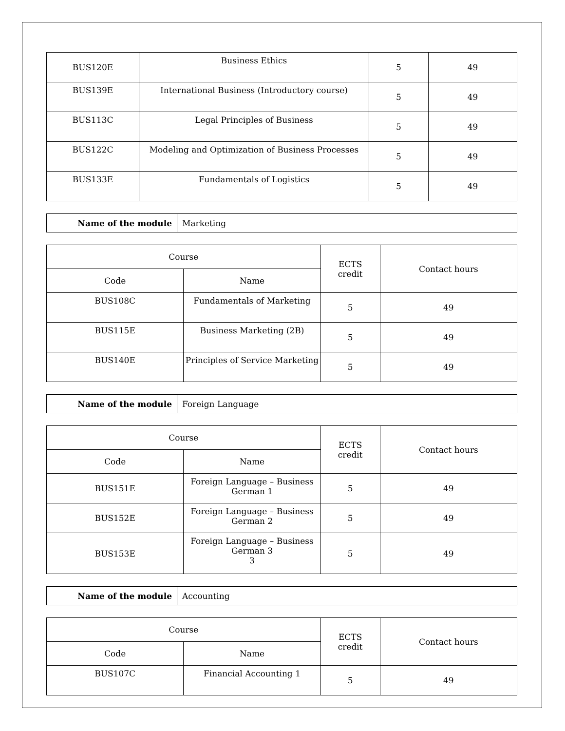| BUS120E | Business Ethics | 5 | 49 |
| BUS139E | International Business (Introductory course) | 5 | 49 |
| BUS113C | Legal Principles of Business | 5 | 49 |
| BUS122C | Modeling and Optimization of Business Processes | 5 | 49 |
| BUS133E | Fundamentals of Logistics | 5 | 49 |
| Name of the module | Marketing |
| Course | | ECTS credit | Contact hours |
| --- | --- | --- | --- |
| Code | Name | | |
| BUS108C | Fundamentals of Marketing | 5 | 49 |
| BUS115E | Business Marketing (2B) | 5 | 49 |
| BUS140E | Principles of Service Marketing | 5 | 49 |
| Name of the module | Foreign Language |
| Course | | ECTS credit | Contact hours |
| --- | --- | --- | --- |
| Code | Name | | |
| BUS151E | Foreign Language – Business German 1 | 5 | 49 |
| BUS152E | Foreign Language – Business German 2 | 5 | 49 |
| BUS153E | Foreign Language – Business German 3 3 | 5 | 49 |
| Name of the module | Accounting |
| Course | | ECTS credit | Contact hours |
| --- | --- | --- | --- |
| Code | Name | | |
| BUS107C | Financial Accounting 1 | 5 | 49 |